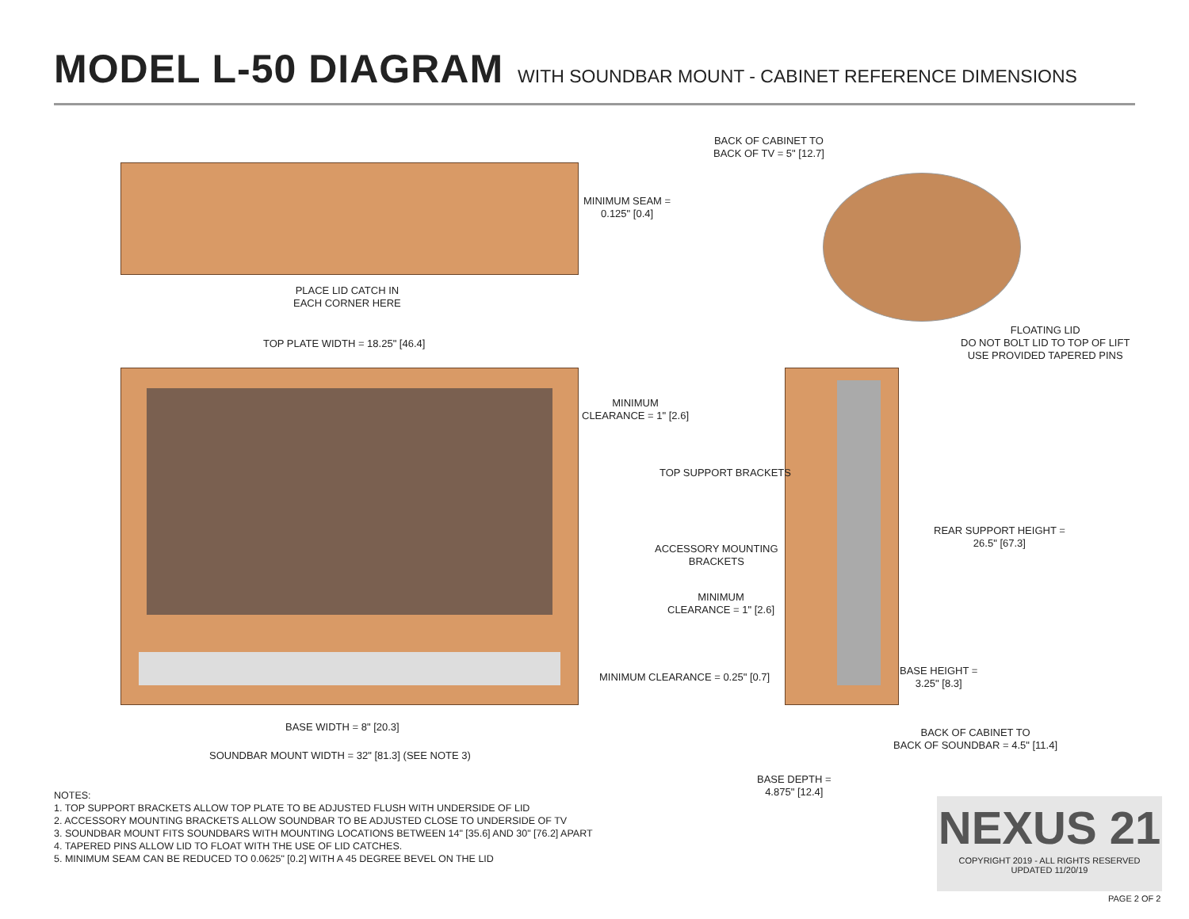MODEL L-50 DIAGRAM WITH SOUNDBAR MOUNT - CABINET REFERENCE DIMENSIONS
BACK OF CABINET TO
BACK OF TV = 5" [12.7]
MINIMUM SEAM =
0.125" [0.4]
PLACE LID CATCH IN
EACH CORNER HERE
FLOATING LID
DO NOT BOLT LID TO TOP OF LIFT
USE PROVIDED TAPERED PINS
TOP PLATE WIDTH = 18.25" [46.4]
MINIMUM
CLEARANCE = 1" [2.6]
TOP SUPPORT BRACKETS
REAR SUPPORT HEIGHT =
26.5" [67.3]
ACCESSORY MOUNTING
BRACKETS
MINIMUM
CLEARANCE = 1" [2.6]
BASE HEIGHT =
3.25" [8.3]
MINIMUM CLEARANCE = 0.25" [0.7]
BASE WIDTH = 8" [20.3]
BACK OF CABINET TO
BACK OF SOUNDBAR = 4.5" [11.4]
SOUNDBAR MOUNT WIDTH = 32" [81.3] (SEE NOTE 3)
BASE DEPTH =
4.875" [12.4]
NOTES:
1. TOP SUPPORT BRACKETS ALLOW TOP PLATE TO BE ADJUSTED FLUSH WITH UNDERSIDE OF LID
2. ACCESSORY MOUNTING BRACKETS ALLOW SOUNDBAR TO BE ADJUSTED CLOSE TO UNDERSIDE OF TV
3. SOUNDBAR MOUNT FITS SOUNDBARS WITH MOUNTING LOCATIONS BETWEEN 14" [35.6] AND 30" [76.2] APART
4. TAPERED PINS ALLOW LID TO FLOAT WITH THE USE OF LID CATCHES.
5. MINIMUM SEAM CAN BE REDUCED TO 0.0625" [0.2] WITH A 45 DEGREE BEVEL ON THE LID
NEXUS 21
COPYRIGHT 2019 - ALL RIGHTS RESERVED
UPDATED 11/20/19
PAGE 2 OF 2